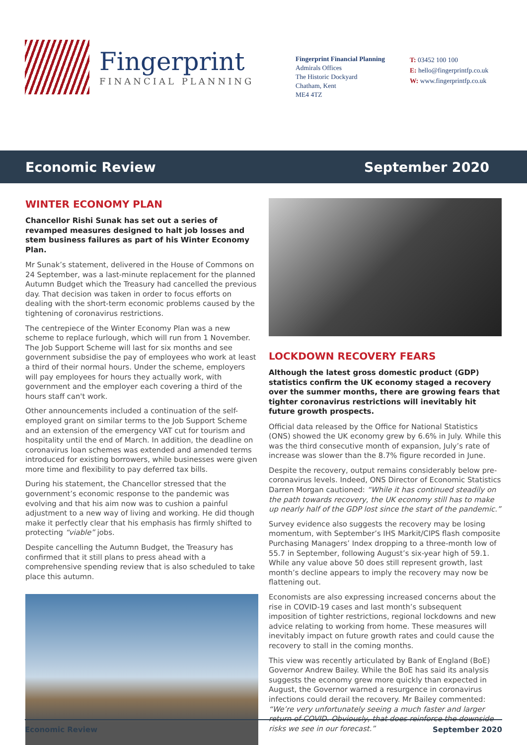Fingerprint
FINANCIAL PLANNING
Fingerprint Financial Planning
Admirals Offices
The Historic Dockyard
Chatham, Kent
ME4 4TZ
T: 03452 100 100
E: hello@fingerprintfp.co.uk
W: www.fingerprintfp.co.uk
Economic Review September 2020
WINTER ECONOMY PLAN
Chancellor Rishi Sunak has set out a series of revamped measures designed to halt job losses and stem business failures as part of his Winter Economy Plan.
Mr Sunak’s statement, delivered in the House of Commons on 24 September, was a last-minute replacement for the planned Autumn Budget which the Treasury had cancelled the previous day. That decision was taken in order to focus efforts on dealing with the short-term economic problems caused by the tightening of coronavirus restrictions.
The centrepiece of the Winter Economy Plan was a new scheme to replace furlough, which will run from 1 November. The Job Support Scheme will last for six months and see government subsidise the pay of employees who work at least a third of their normal hours. Under the scheme, employers will pay employees for hours they actually work, with government and the employer each covering a third of the hours staff can't work.
Other announcements included a continuation of the self-employed grant on similar terms to the Job Support Scheme and an extension of the emergency VAT cut for tourism and hospitality until the end of March. In addition, the deadline on coronavirus loan schemes was extended and amended terms introduced for existing borrowers, while businesses were given more time and flexibility to pay deferred tax bills.
During his statement, the Chancellor stressed that the government’s economic response to the pandemic was evolving and that his aim now was to cushion a painful adjustment to a new way of living and working. He did though make it perfectly clear that his emphasis has firmly shifted to protecting “viable” jobs.
Despite cancelling the Autumn Budget, the Treasury has confirmed that it still plans to press ahead with a comprehensive spending review that is also scheduled to take place this autumn.
LOCKDOWN RECOVERY FEARS
Although the latest gross domestic product (GDP) statistics confirm the UK economy staged a recovery over the summer months, there are growing fears that tighter coronavirus restrictions will inevitably hit future growth prospects.
Official data released by the Office for National Statistics (ONS) showed the UK economy grew by 6.6% in July. While this was the third consecutive month of expansion, July’s rate of increase was slower than the 8.7% figure recorded in June.
Despite the recovery, output remains considerably below pre-coronavirus levels. Indeed, ONS Director of Economic Statistics Darren Morgan cautioned: “While it has continued steadily on the path towards recovery, the UK economy still has to make up nearly half of the GDP lost since the start of the pandemic.”
Survey evidence also suggests the recovery may be losing momentum, with September’s IHS Markit/CIPS flash composite Purchasing Managers’ Index dropping to a three-month low of 55.7 in September, following August’s six-year high of 59.1. While any value above 50 does still represent growth, last month’s decline appears to imply the recovery may now be flattening out.
Economists are also expressing increased concerns about the rise in COVID-19 cases and last month’s subsequent imposition of tighter restrictions, regional lockdowns and new advice relating to working from home. These measures will inevitably impact on future growth rates and could cause the recovery to stall in the coming months.
This view was recently articulated by Bank of England (BoE) Governor Andrew Bailey. While the BoE has said its analysis suggests the economy grew more quickly than expected in August, the Governor warned a resurgence in coronavirus infections could derail the recovery. Mr Bailey commented: “We’re very unfortunately seeing a much faster and larger return of COVID. Obviously, that does reinforce the downside risks we see in our forecast.”
Economic Review September 2020